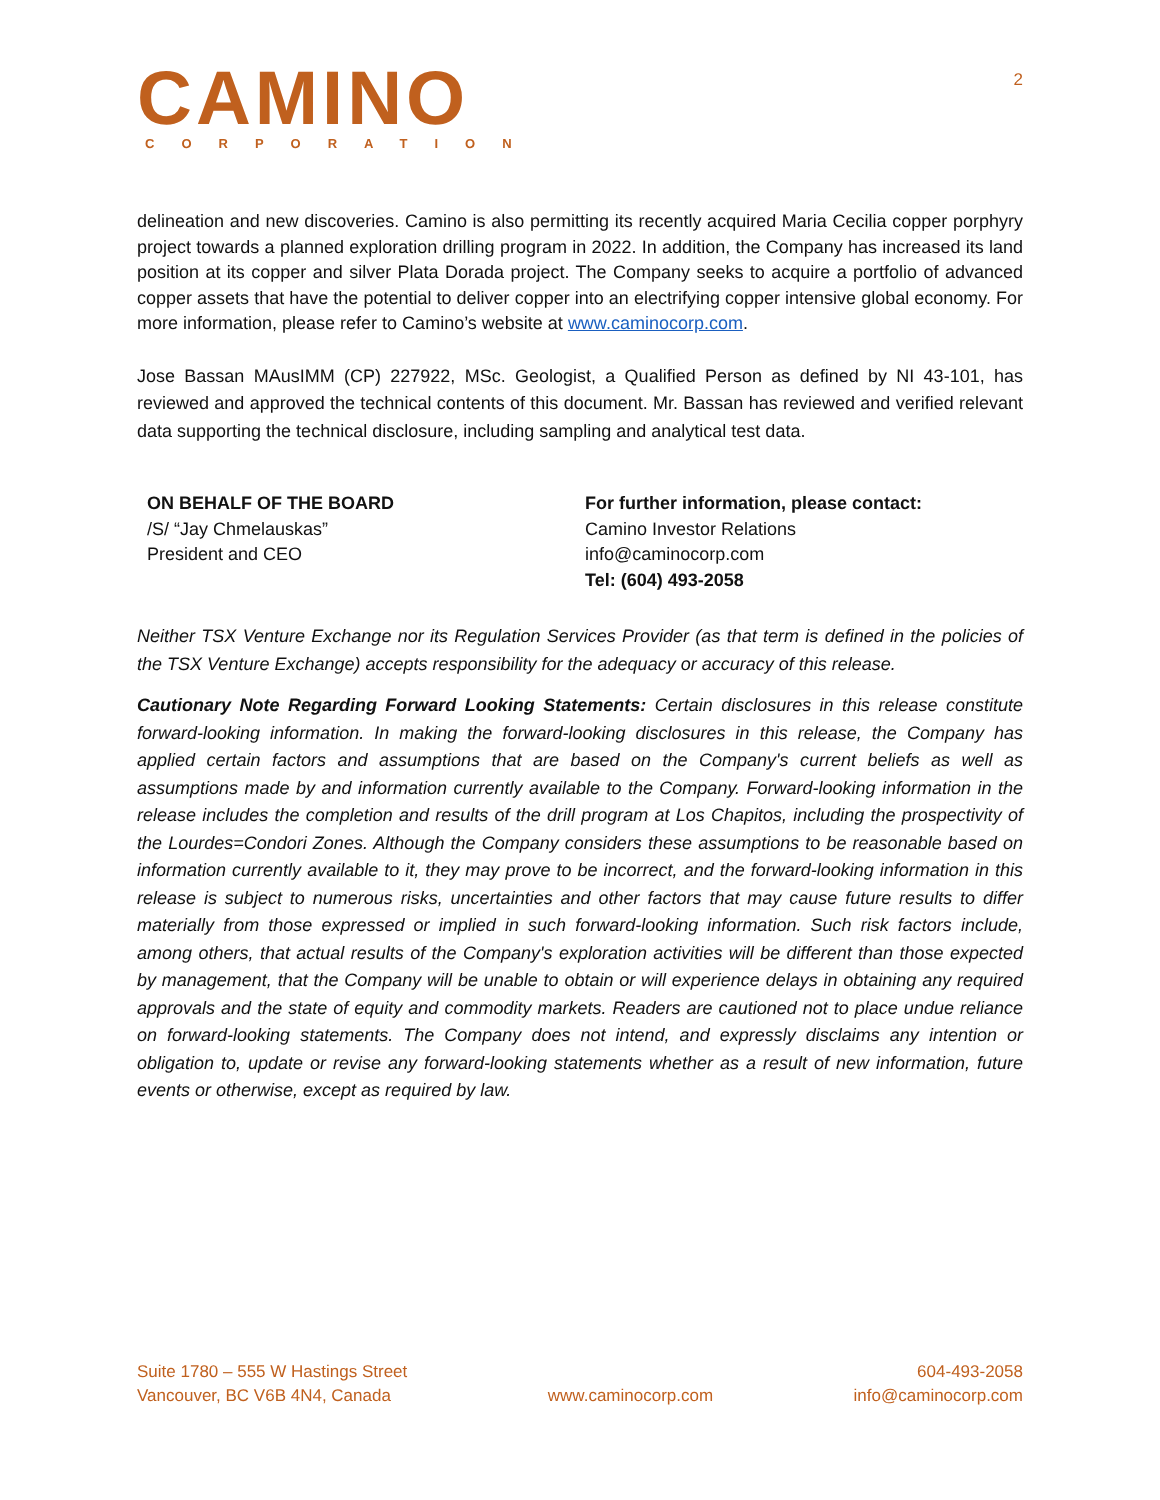CAMINO
CORPORATION
2
delineation and new discoveries. Camino is also permitting its recently acquired Maria Cecilia copper porphyry project towards a planned exploration drilling program in 2022. In addition, the Company has increased its land position at its copper and silver Plata Dorada project. The Company seeks to acquire a portfolio of advanced copper assets that have the potential to deliver copper into an electrifying copper intensive global economy. For more information, please refer to Camino’s website at www.caminocorp.com.
Jose Bassan MAusIMM (CP) 227922, MSc. Geologist, a Qualified Person as defined by NI 43-101, has reviewed and approved the technical contents of this document. Mr. Bassan has reviewed and verified relevant data supporting the technical disclosure, including sampling and analytical test data.
ON BEHALF OF THE BOARD
/S/ “Jay Chmelauskas”
President and CEO
For further information, please contact:
Camino Investor Relations
info@caminocorp.com
Tel: (604) 493-2058
Neither TSX Venture Exchange nor its Regulation Services Provider (as that term is defined in the policies of the TSX Venture Exchange) accepts responsibility for the adequacy or accuracy of this release.
Cautionary Note Regarding Forward Looking Statements: Certain disclosures in this release constitute forward-looking information. In making the forward-looking disclosures in this release, the Company has applied certain factors and assumptions that are based on the Company's current beliefs as well as assumptions made by and information currently available to the Company. Forward-looking information in the release includes the completion and results of the drill program at Los Chapitos, including the prospectivity of the Lourdes=Condori Zones. Although the Company considers these assumptions to be reasonable based on information currently available to it, they may prove to be incorrect, and the forward-looking information in this release is subject to numerous risks, uncertainties and other factors that may cause future results to differ materially from those expressed or implied in such forward-looking information. Such risk factors include, among others, that actual results of the Company's exploration activities will be different than those expected by management, that the Company will be unable to obtain or will experience delays in obtaining any required approvals and the state of equity and commodity markets. Readers are cautioned not to place undue reliance on forward-looking statements. The Company does not intend, and expressly disclaims any intention or obligation to, update or revise any forward-looking statements whether as a result of new information, future events or otherwise, except as required by law.
Suite 1780 – 555 W Hastings Street
Vancouver, BC V6B 4N4, Canada
www.caminocorp.com
604-493-2058
info@caminocorp.com